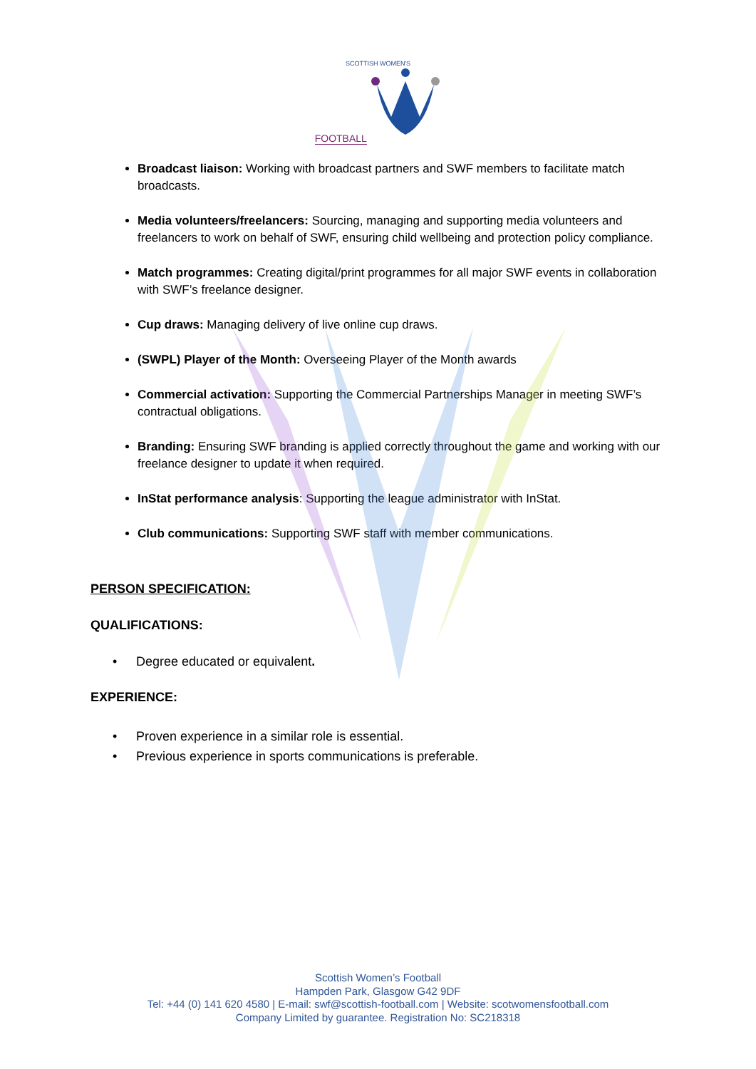SCOTTISH WOMEN'S
FOOTBALL
Broadcast liaison: Working with broadcast partners and SWF members to facilitate match broadcasts.
Media volunteers/freelancers: Sourcing, managing and supporting media volunteers and freelancers to work on behalf of SWF, ensuring child wellbeing and protection policy compliance.
Match programmes: Creating digital/print programmes for all major SWF events in collaboration with SWF’s freelance designer.
Cup draws: Managing delivery of live online cup draws.
(SWPL) Player of the Month: Overseeing Player of the Month awards
Commercial activation: Supporting the Commercial Partnerships Manager in meeting SWF’s contractual obligations.
Branding: Ensuring SWF branding is applied correctly throughout the game and working with our freelance designer to update it when required.
InStat performance analysis: Supporting the league administrator with InStat.
Club communications: Supporting SWF staff with member communications.
PERSON SPECIFICATION:
QUALIFICATIONS:
• Degree educated or equivalent.
EXPERIENCE:
• Proven experience in a similar role is essential.
• Previous experience in sports communications is preferable.
Scottish Women’s Football
Hampden Park, Glasgow G42 9DF
Tel: +44 (0) 141 620 4580 | E-mail: swf@scottish-football.com | Website: scotwomensfootball.com
Company Limited by guarantee. Registration No: SC218318